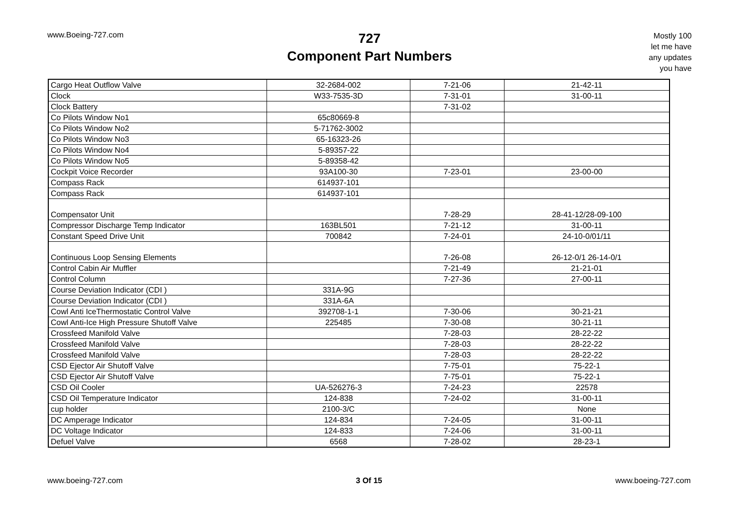www.Boeing-727.com
727
Component Part Numbers
Mostly 100
let me have
any updates
you have
| Cargo Heat Outflow Valve | 32-2684-002 | 7-21-06 | 21-42-11 |
| Clock | W33-7535-3D | 7-31-01 | 31-00-11 |
| Clock Battery | | 7-31-02 | |
| Co Pilots Window No1 | 65c80669-8 | | |
| Co Pilots Window No2 | 5-71762-3002 | | |
| Co Pilots Window No3 | 65-16323-26 | | |
| Co Pilots Window No4 | 5-89357-22 | | |
| Co Pilots Window No5 | 5-89358-42 | | |
| Cockpit Voice Recorder | 93A100-30 | 7-23-01 | 23-00-00 |
| Compass Rack | 614937-101 | | |
| Compass Rack | 614937-101 | | |
| Compensator Unit | | 7-28-29 | 28-41-12/28-09-100 |
| Compressor Discharge Temp Indicator | 163BL501 | 7-21-12 | 31-00-11 |
| Constant Speed Drive Unit | 700842 | 7-24-01 | 24-10-0/01/11 |
| Continuous Loop Sensing Elements | | 7-26-08 | 26-12-0/1 26-14-0/1 |
| Control Cabin Air Muffler | | 7-21-49 | 21-21-01 |
| Control Column | | 7-27-36 | 27-00-11 |
| Course Deviation Indicator (CDI ) | 331A-9G | | |
| Course Deviation Indicator (CDI ) | 331A-6A | | |
| Cowl Anti IceThermostatic Control Valve | 392708-1-1 | 7-30-06 | 30-21-21 |
| Cowl Anti-Ice High Pressure Shutoff Valve | 225485 | 7-30-08 | 30-21-11 |
| Crossfeed Manifold Valve | | 7-28-03 | 28-22-22 |
| Crossfeed Manifold Valve | | 7-28-03 | 28-22-22 |
| Crossfeed Manifold Valve | | 7-28-03 | 28-22-22 |
| CSD Ejector Air Shutoff Valve | | 7-75-01 | 75-22-1 |
| CSD Ejector Air Shutoff Valve | | 7-75-01 | 75-22-1 |
| CSD Oil Cooler | UA-526276-3 | 7-24-23 | 22578 |
| CSD Oil Temperature Indicator | 124-838 | 7-24-02 | 31-00-11 |
| cup holder | 2100-3/C | | None |
| DC Amperage Indicator | 124-834 | 7-24-05 | 31-00-11 |
| DC Voltage Indicator | 124-833 | 7-24-06 | 31-00-11 |
| Defuel Valve | 6568 | 7-28-02 | 28-23-1 |
www.boeing-727.com 3 Of 15 www.boeing-727.com